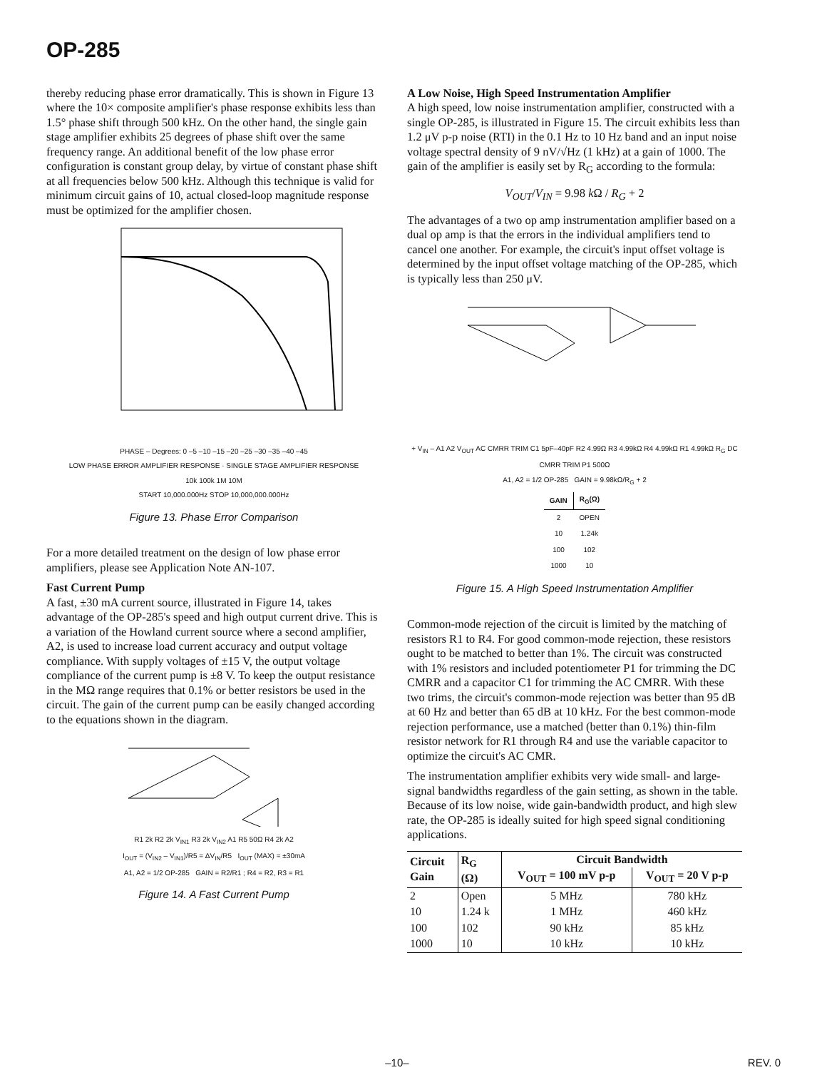OP-285
thereby reducing phase error dramatically. This is shown in Figure 13 where the 10× composite amplifier's phase response exhibits less than 1.5° phase shift through 500 kHz. On the other hand, the single gain stage amplifier exhibits 25 degrees of phase shift over the same frequency range. An additional benefit of the low phase error configuration is constant group delay, by virtue of constant phase shift at all frequencies below 500 kHz. Although this technique is valid for minimum circuit gains of 10, actual closed-loop magnitude response must be optimized for the amplifier chosen.
PHASE – Degrees: 0 –5 –10 –15 –20 –25 –30 –35 –40 –45
LOW PHASE ERROR AMPLIFIER RESPONSE · SINGLE STAGE AMPLIFIER RESPONSE
10k 100k 1M 10M
START 10,000.000Hz STOP 10,000,000.000Hz
Figure 13. Phase Error Comparison
For a more detailed treatment on the design of low phase error amplifiers, please see Application Note AN-107.
Fast Current Pump
A fast, ±30 mA current source, illustrated in Figure 14, takes advantage of the OP-285's speed and high output current drive. This is a variation of the Howland current source where a second amplifier, A2, is used to increase load current accuracy and output voltage compliance. With supply voltages of ±15 V, the output voltage compliance of the current pump is ±8 V. To keep the output resistance in the MΩ range requires that 0.1% or better resistors be used in the circuit. The gain of the current pump can be easily changed according to the equations shown in the diagram.
R1 2k R2 2k V<sub>IN1</sub> R3 2k V<sub>IN2</sub> A1 R5 50Ω R4 2k A2
I<sub>OUT</sub> = (V<sub>IN2</sub> – V<sub>IN1</sub>)/R5 = ΔV<sub>IN</sub>/R5 I<sub>OUT</sub> (MAX) = ±30mA
A1, A2 = 1/2 OP-285 GAIN = R2/R1 ; R4 = R2, R3 = R1
Figure 14. A Fast Current Pump
A Low Noise, High Speed Instrumentation Amplifier
A high speed, low noise instrumentation amplifier, constructed with a single OP-285, is illustrated in Figure 15. The circuit exhibits less than 1.2 μV p-p noise (RTI) in the 0.1 Hz to 10 Hz band and an input noise voltage spectral density of 9 nV/√Hz (1 kHz) at a gain of 1000. The gain of the amplifier is easily set by R<sub>G</sub> according to the formula:
V<sub>OUT</sub>/V<sub>IN</sub> = 9.98 k Ω / R<sub>G</sub> + 2
The advantages of a two op amp instrumentation amplifier based on a dual op amp is that the errors in the individual amplifiers tend to cancel one another. For example, the circuit's input offset voltage is determined by the input offset voltage matching of the OP-285, which is typically less than 250 μV.
+ V<sub>IN</sub> – A1 A2 V<sub>OUT</sub> AC CMRR TRIM C1 5pF–40pF R2 4.99Ω R3 4.99kΩ R4 4.99kΩ R1 4.99kΩ R<sub>G</sub> DC CMRR TRIM P1 500Ω
A1, A2 = 1/2 OP-285 GAIN = 9.98kΩ/R<sub>G</sub> + 2
| GAIN | R<sub>G</sub>(Ω) |
| --- | --- |
| 2 | OPEN |
| 10 | 1.24k |
| 100 | 102 |
| 1000 | 10 |
Figure 15. A High Speed Instrumentation Amplifier
Common-mode rejection of the circuit is limited by the matching of resistors R1 to R4. For good common-mode rejection, these resistors ought to be matched to better than 1%. The circuit was constructed with 1% resistors and included potentiometer P1 for trimming the DC CMRR and a capacitor C1 for trimming the AC CMRR. With these two trims, the circuit's common-mode rejection was better than 95 dB at 60 Hz and better than 65 dB at 10 kHz. For the best common-mode rejection performance, use a matched (better than 0.1%) thin-film resistor network for R1 through R4 and use the variable capacitor to optimize the circuit's AC CMR.
The instrumentation amplifier exhibits very wide small- and large-signal bandwidths regardless of the gain setting, as shown in the table. Because of its low noise, wide gain-bandwidth product, and high slew rate, the OP-285 is ideally suited for high speed signal conditioning applications.
| Circuit Gain | R<sub>G</sub> (Ω) | Circuit Bandwidth | |
| --- | --- | --- | --- |
| | | V<sub>OUT</sub> = 100 mV p-p | V<sub>OUT</sub> = 20 V p-p |
| 2 | Open | 5 MHz | 780 kHz |
| 10 | 1.24 k | 1 MHz | 460 kHz |
| 100 | 102 | 90 kHz | 85 kHz |
| 1000 | 10 | 10 kHz | 10 kHz |
–10– REV. 0